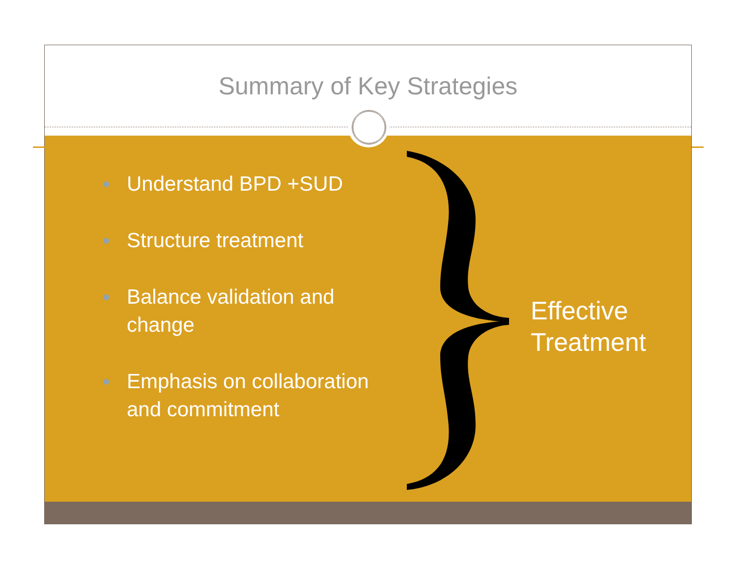Summary of Key Strategies
Understand BPD +SUD
Structure treatment
Balance validation and change
Emphasis on collaboration and commitment
Effective
Treatment